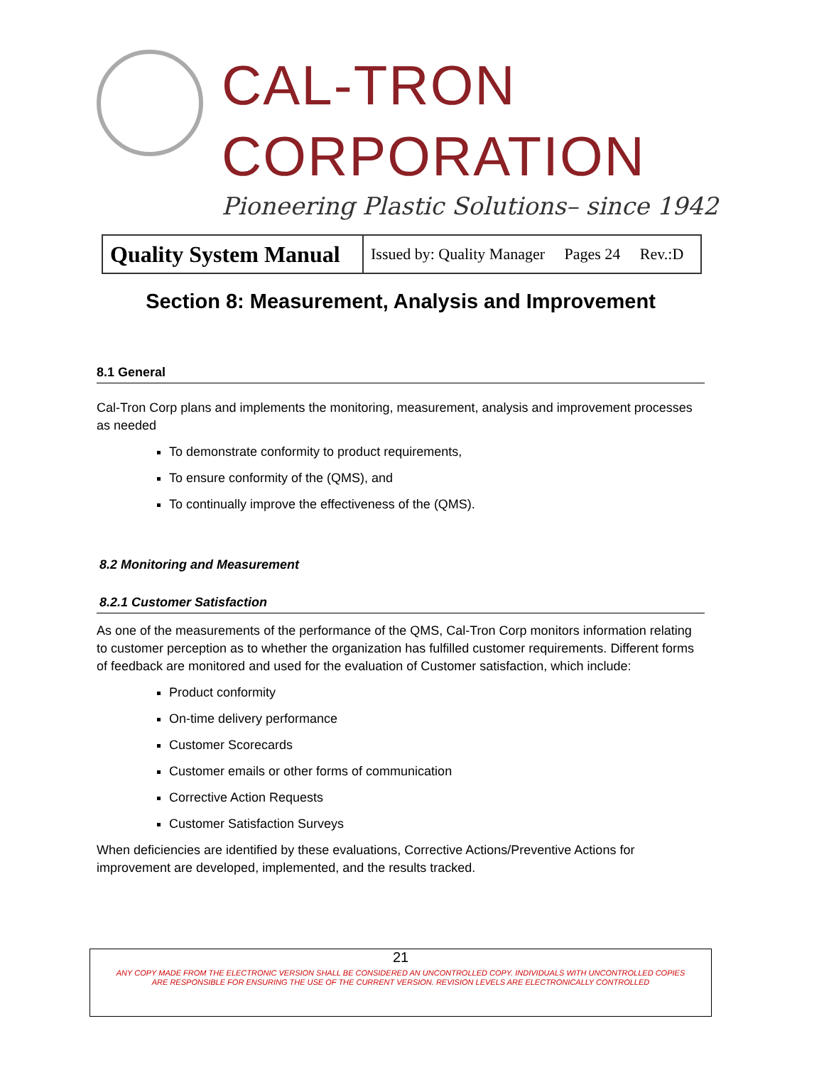CAL-TRON CORPORATION
Pioneering Plastic Solutions– since 1942
| Quality System Manual | Issued by: Quality Manager Pages 24 Rev.:D |
Section 8: Measurement, Analysis and Improvement
8.1 General
Cal-Tron Corp plans and implements the monitoring, measurement, analysis and improvement processes as needed
To demonstrate conformity to product requirements,
To ensure conformity of the (QMS), and
To continually improve the effectiveness of the (QMS).
8.2 Monitoring and Measurement
8.2.1 Customer Satisfaction
As one of the measurements of the performance of the QMS, Cal-Tron Corp monitors information relating to customer perception as to whether the organization has fulfilled customer requirements. Different forms of feedback are monitored and used for the evaluation of Customer satisfaction, which include:
Product conformity
On-time delivery performance
Customer Scorecards
Customer emails or other forms of communication
Corrective Action Requests
Customer Satisfaction Surveys
When deficiencies are identified by these evaluations, Corrective Actions/Preventive Actions for improvement are developed, implemented, and the results tracked.
21
ANY COPY MADE FROM THE ELECTRONIC VERSION SHALL BE CONSIDERED AN UNCONTROLLED COPY. INDIVIDUALS WITH UNCONTROLLED COPIES
ARE RESPONSIBLE FOR ENSURING THE USE OF THE CURRENT VERSION. REVISION LEVELS ARE ELECTRONICALLY CONTROLLED